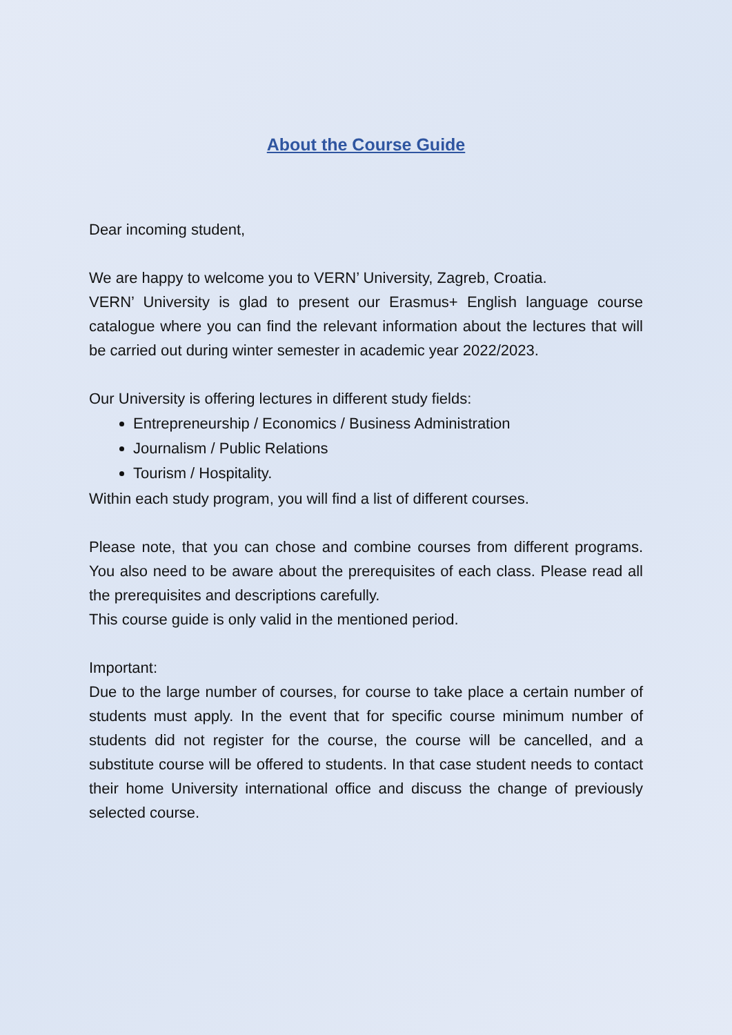About the Course Guide
Dear incoming student,
We are happy to welcome you to VERN’ University, Zagreb, Croatia.
VERN’ University is glad to present our Erasmus+ English language course catalogue where you can find the relevant information about the lectures that will be carried out during winter semester in academic year 2022/2023.
Our University is offering lectures in different study fields:
Entrepreneurship / Economics / Business Administration
Journalism / Public Relations
Tourism / Hospitality.
Within each study program, you will find a list of different courses.
Please note, that you can chose and combine courses from different programs. You also need to be aware about the prerequisites of each class. Please read all the prerequisites and descriptions carefully.
This course guide is only valid in the mentioned period.
Important:
Due to the large number of courses, for course to take place a certain number of students must apply. In the event that for specific course minimum number of students did not register for the course, the course will be cancelled, and a substitute course will be offered to students. In that case student needs to contact their home University international office and discuss the change of previously selected course.